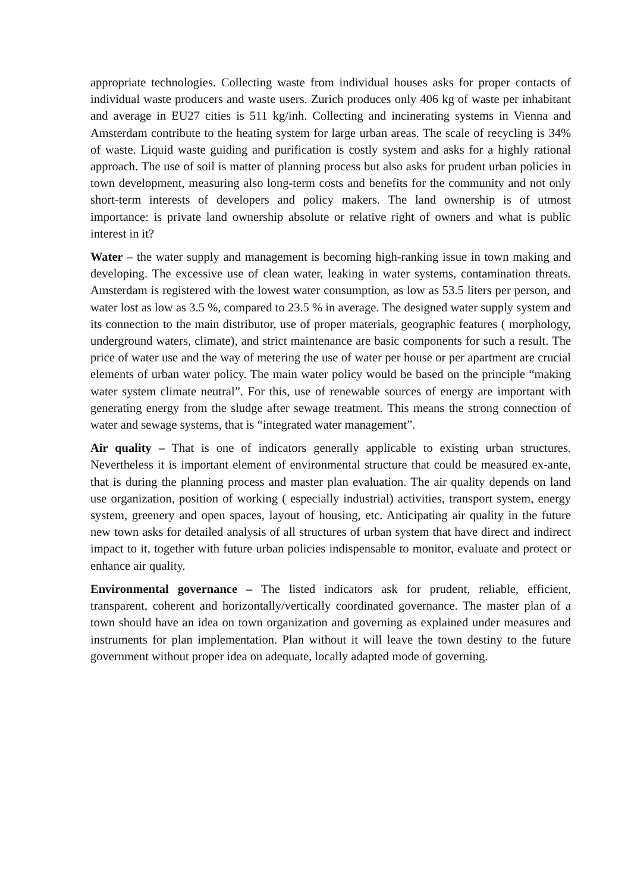appropriate technologies. Collecting waste from individual houses asks for proper contacts of individual waste producers and waste users. Zurich produces only 406 kg of waste per inhabitant and average in EU27 cities is 511 kg/inh. Collecting and incinerating systems in Vienna and Amsterdam contribute to the heating system for large urban areas. The scale of recycling is 34% of waste. Liquid waste guiding and purification is costly system and asks for a highly rational approach. The use of soil is matter of planning process but also asks for prudent urban policies in town development, measuring also long-term costs and benefits for the community and not only short-term interests of developers and policy makers. The land ownership is of utmost importance: is private land ownership absolute or relative right of owners and what is public interest in it?
Water – the water supply and management is becoming high-ranking issue in town making and developing. The excessive use of clean water, leaking in water systems, contamination threats. Amsterdam is registered with the lowest water consumption, as low as 53.5 liters per person, and water lost as low as 3.5 %, compared to 23.5 % in average. The designed water supply system and its connection to the main distributor, use of proper materials, geographic features ( morphology, underground waters, climate), and strict maintenance are basic components for such a result. The price of water use and the way of metering the use of water per house or per apartment are crucial elements of urban water policy. The main water policy would be based on the principle “making water system climate neutral”. For this, use of renewable sources of energy are important with generating energy from the sludge after sewage treatment. This means the strong connection of water and sewage systems, that is “integrated water management”.
Air quality – That is one of indicators generally applicable to existing urban structures. Nevertheless it is important element of environmental structure that could be measured ex-ante, that is during the planning process and master plan evaluation. The air quality depends on land use organization, position of working ( especially industrial) activities, transport system, energy system, greenery and open spaces, layout of housing, etc. Anticipating air quality in the future new town asks for detailed analysis of all structures of urban system that have direct and indirect impact to it, together with future urban policies indispensable to monitor, evaluate and protect or enhance air quality.
Environmental governance – The listed indicators ask for prudent, reliable, efficient, transparent, coherent and horizontally/vertically coordinated governance. The master plan of a town should have an idea on town organization and governing as explained under measures and instruments for plan implementation. Plan without it will leave the town destiny to the future government without proper idea on adequate, locally adapted mode of governing.